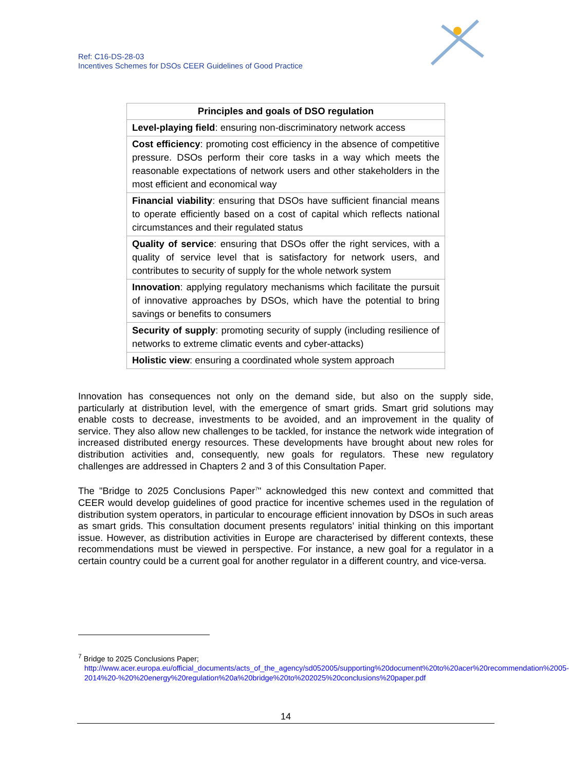Ref: C16-DS-28-03
Incentives Schemes for DSOs CEER Guidelines of Good Practice
| Principles and goals of DSO regulation |
| --- |
| Level-playing field : ensuring non-discriminatory network access |
| Cost efficiency : promoting cost efficiency in the absence of competitive pressure. DSOs perform their core tasks in a way which meets the reasonable expectations of network users and other stakeholders in the most efficient and economical way |
| Financial viability : ensuring that DSOs have sufficient financial means to operate efficiently based on a cost of capital which reflects national circumstances and their regulated status |
| Quality of service : ensuring that DSOs offer the right services, with a quality of service level that is satisfactory for network users, and contributes to security of supply for the whole network system |
| Innovation : applying regulatory mechanisms which facilitate the pursuit of innovative approaches by DSOs, which have the potential to bring savings or benefits to consumers |
| Security of supply : promoting security of supply (including resilience of networks to extreme climatic events and cyber-attacks) |
| Holistic view : ensuring a coordinated whole system approach |
Innovation has consequences not only on the demand side, but also on the supply side, particularly at distribution level, with the emergence of smart grids. Smart grid solutions may enable costs to decrease, investments to be avoided, and an improvement in the quality of service. They also allow new challenges to be tackled, for instance the network wide integration of increased distributed energy resources. These developments have brought about new roles for distribution activities and, consequently, new goals for regulators. These new regulatory challenges are addressed in Chapters 2 and 3 of this Consultation Paper.
The "Bridge to 2025 Conclusions Paper<sup>7</sup>" acknowledged this new context and committed that CEER would develop guidelines of good practice for incentive schemes used in the regulation of distribution system operators, in particular to encourage efficient innovation by DSOs in such areas as smart grids. This consultation document presents regulators’ initial thinking on this important issue. However, as distribution activities in Europe are characterised by different contexts, these recommendations must be viewed in perspective. For instance, a new goal for a regulator in a certain country could be a current goal for another regulator in a different country, and vice-versa.
<sup>7</sup> Bridge to 2025 Conclusions Paper;
http://www.acer.europa.eu/official_documents/acts_of_the_agency/sd052005/supporting%20document%20to%20acer%20recommendation%2005-2014%20-%20%20energy%20regulation%20a%20bridge%20to%202025%20conclusions%20paper.pdf
14